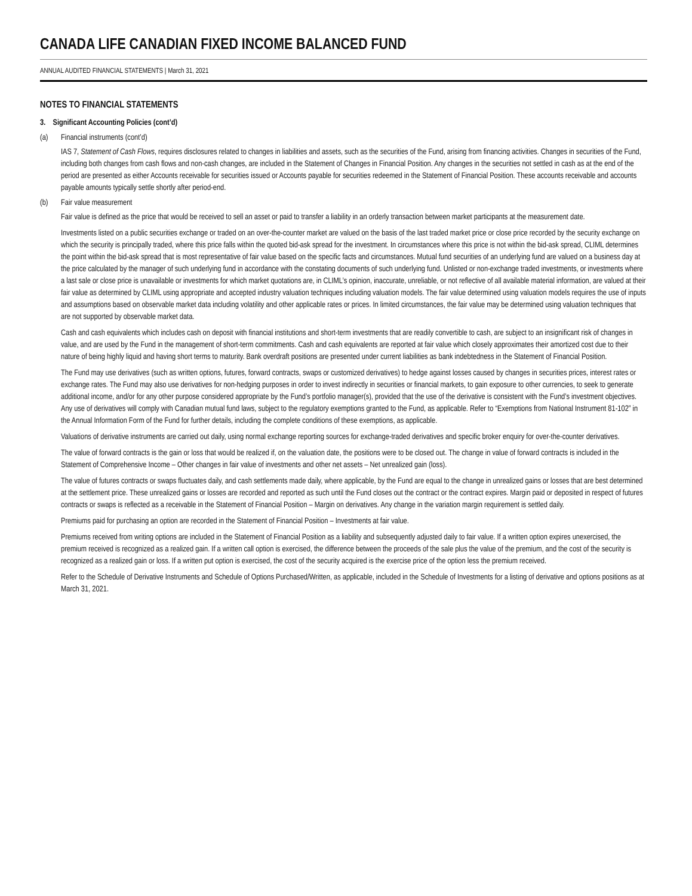CANADA LIFE CANADIAN FIXED INCOME BALANCED FUND
ANNUAL AUDITED FINANCIAL STATEMENTS | March 31, 2021
NOTES TO FINANCIAL STATEMENTS
3. Significant Accounting Policies (cont’d)
(a) Financial instruments (cont’d)
IAS 7, Statement of Cash Flows, requires disclosures related to changes in liabilities and assets, such as the securities of the Fund, arising from financing activities. Changes in securities of the Fund, including both changes from cash flows and non-cash changes, are included in the Statement of Changes in Financial Position. Any changes in the securities not settled in cash as at the end of the period are presented as either Accounts receivable for securities issued or Accounts payable for securities redeemed in the Statement of Financial Position. These accounts receivable and accounts payable amounts typically settle shortly after period-end.
(b) Fair value measurement
Fair value is defined as the price that would be received to sell an asset or paid to transfer a liability in an orderly transaction between market participants at the measurement date.
Investments listed on a public securities exchange or traded on an over-the-counter market are valued on the basis of the last traded market price or close price recorded by the security exchange on which the security is principally traded, where this price falls within the quoted bid-ask spread for the investment. In circumstances where this price is not within the bid-ask spread, CLIML determines the point within the bid-ask spread that is most representative of fair value based on the specific facts and circumstances. Mutual fund securities of an underlying fund are valued on a business day at the price calculated by the manager of such underlying fund in accordance with the constating documents of such underlying fund. Unlisted or non-exchange traded investments, or investments where a last sale or close price is unavailable or investments for which market quotations are, in CLIML’s opinion, inaccurate, unreliable, or not reflective of all available material information, are valued at their fair value as determined by CLIML using appropriate and accepted industry valuation techniques including valuation models. The fair value determined using valuation models requires the use of inputs and assumptions based on observable market data including volatility and other applicable rates or prices. In limited circumstances, the fair value may be determined using valuation techniques that are not supported by observable market data.
Cash and cash equivalents which includes cash on deposit with financial institutions and short-term investments that are readily convertible to cash, are subject to an insignificant risk of changes in value, and are used by the Fund in the management of short-term commitments. Cash and cash equivalents are reported at fair value which closely approximates their amortized cost due to their nature of being highly liquid and having short terms to maturity. Bank overdraft positions are presented under current liabilities as bank indebtedness in the Statement of Financial Position.
The Fund may use derivatives (such as written options, futures, forward contracts, swaps or customized derivatives) to hedge against losses caused by changes in securities prices, interest rates or exchange rates. The Fund may also use derivatives for non-hedging purposes in order to invest indirectly in securities or financial markets, to gain exposure to other currencies, to seek to generate additional income, and/or for any other purpose considered appropriate by the Fund’s portfolio manager(s), provided that the use of the derivative is consistent with the Fund’s investment objectives. Any use of derivatives will comply with Canadian mutual fund laws, subject to the regulatory exemptions granted to the Fund, as applicable. Refer to “Exemptions from National Instrument 81-102” in the Annual Information Form of the Fund for further details, including the complete conditions of these exemptions, as applicable.
Valuations of derivative instruments are carried out daily, using normal exchange reporting sources for exchange-traded derivatives and specific broker enquiry for over-the-counter derivatives.
The value of forward contracts is the gain or loss that would be realized if, on the valuation date, the positions were to be closed out. The change in value of forward contracts is included in the Statement of Comprehensive Income – Other changes in fair value of investments and other net assets – Net unrealized gain (loss).
The value of futures contracts or swaps fluctuates daily, and cash settlements made daily, where applicable, by the Fund are equal to the change in unrealized gains or losses that are best determined at the settlement price. These unrealized gains or losses are recorded and reported as such until the Fund closes out the contract or the contract expires. Margin paid or deposited in respect of futures contracts or swaps is reflected as a receivable in the Statement of Financial Position – Margin on derivatives. Any change in the variation margin requirement is settled daily.
Premiums paid for purchasing an option are recorded in the Statement of Financial Position – Investments at fair value.
Premiums received from writing options are included in the Statement of Financial Position as a liability and subsequently adjusted daily to fair value. If a written option expires unexercised, the premium received is recognized as a realized gain. If a written call option is exercised, the difference between the proceeds of the sale plus the value of the premium, and the cost of the security is recognized as a realized gain or loss. If a written put option is exercised, the cost of the security acquired is the exercise price of the option less the premium received.
Refer to the Schedule of Derivative Instruments and Schedule of Options Purchased/Written, as applicable, included in the Schedule of Investments for a listing of derivative and options positions as at March 31, 2021.